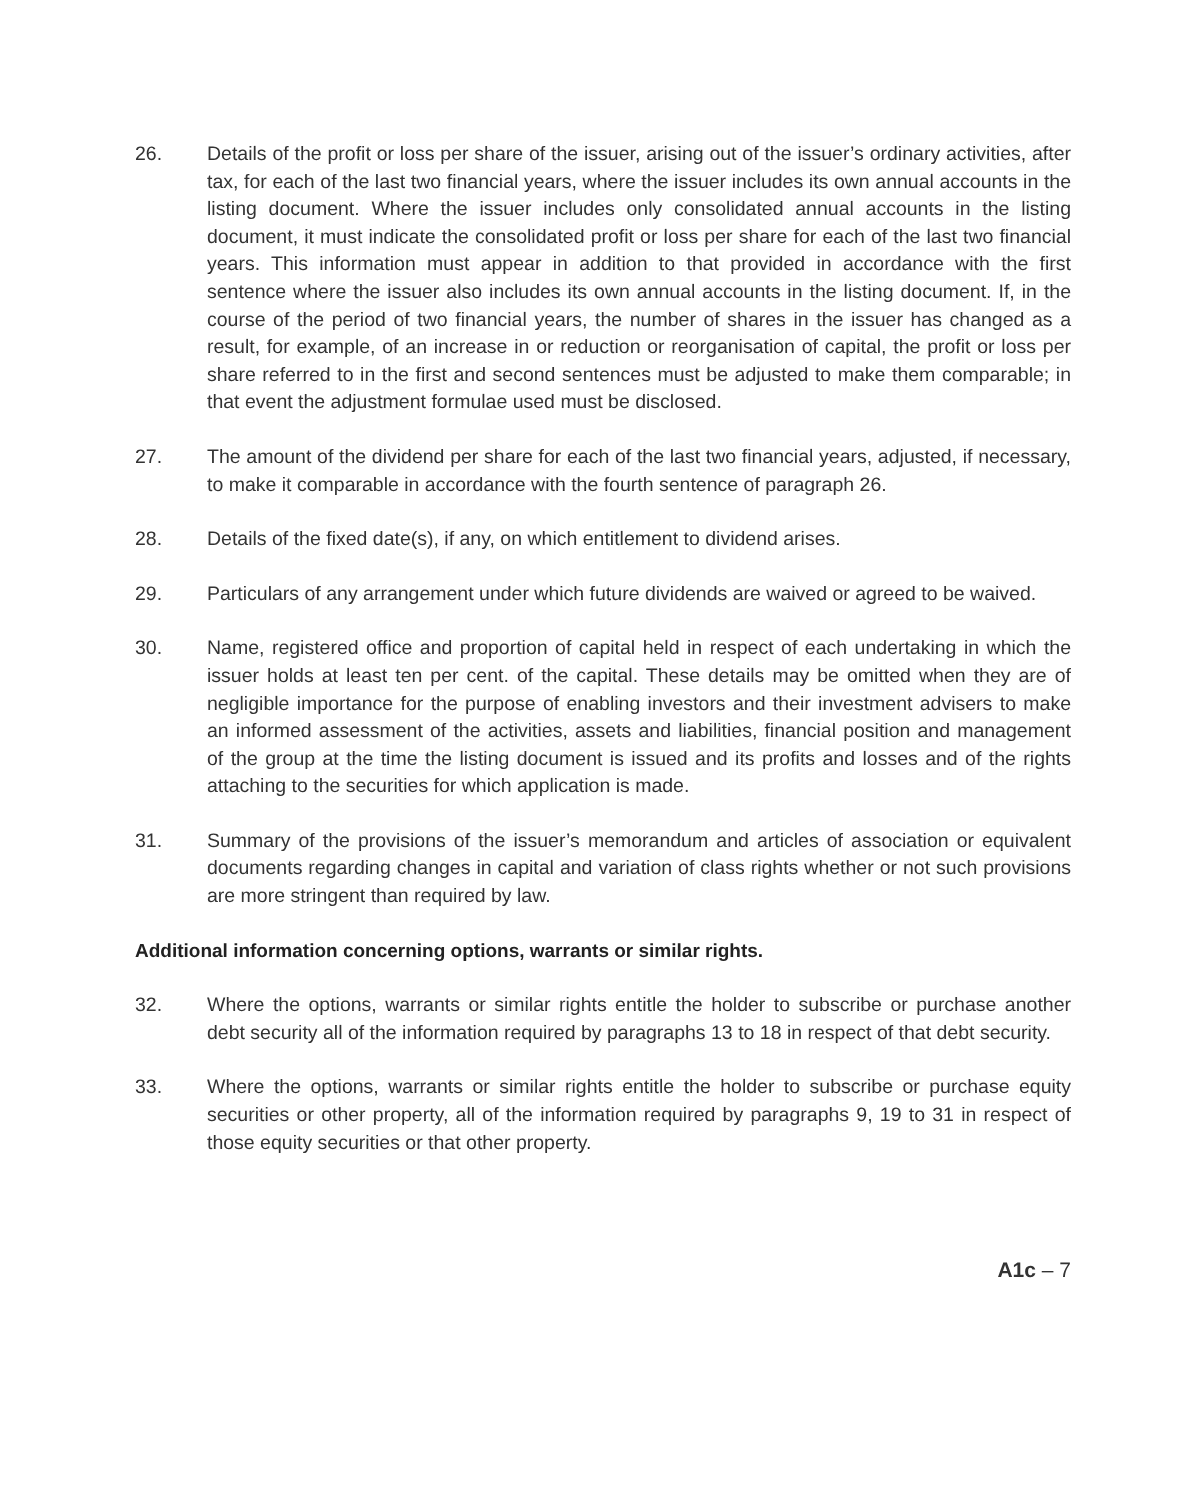26. Details of the profit or loss per share of the issuer, arising out of the issuer’s ordinary activities, after tax, for each of the last two financial years, where the issuer includes its own annual accounts in the listing document. Where the issuer includes only consolidated annual accounts in the listing document, it must indicate the consolidated profit or loss per share for each of the last two financial years. This information must appear in addition to that provided in accordance with the first sentence where the issuer also includes its own annual accounts in the listing document. If, in the course of the period of two financial years, the number of shares in the issuer has changed as a result, for example, of an increase in or reduction or reorganisation of capital, the profit or loss per share referred to in the first and second sentences must be adjusted to make them comparable; in that event the adjustment formulae used must be disclosed.
27. The amount of the dividend per share for each of the last two financial years, adjusted, if necessary, to make it comparable in accordance with the fourth sentence of paragraph 26.
28. Details of the fixed date(s), if any, on which entitlement to dividend arises.
29. Particulars of any arrangement under which future dividends are waived or agreed to be waived.
30. Name, registered office and proportion of capital held in respect of each undertaking in which the issuer holds at least ten per cent. of the capital. These details may be omitted when they are of negligible importance for the purpose of enabling investors and their investment advisers to make an informed assessment of the activities, assets and liabilities, financial position and management of the group at the time the listing document is issued and its profits and losses and of the rights attaching to the securities for which application is made.
31. Summary of the provisions of the issuer’s memorandum and articles of association or equivalent documents regarding changes in capital and variation of class rights whether or not such provisions are more stringent than required by law.
Additional information concerning options, warrants or similar rights.
32. Where the options, warrants or similar rights entitle the holder to subscribe or purchase another debt security all of the information required by paragraphs 13 to 18 in respect of that debt security.
33. Where the options, warrants or similar rights entitle the holder to subscribe or purchase equity securities or other property, all of the information required by paragraphs 9, 19 to 31 in respect of those equity securities or that other property.
A1c – 7